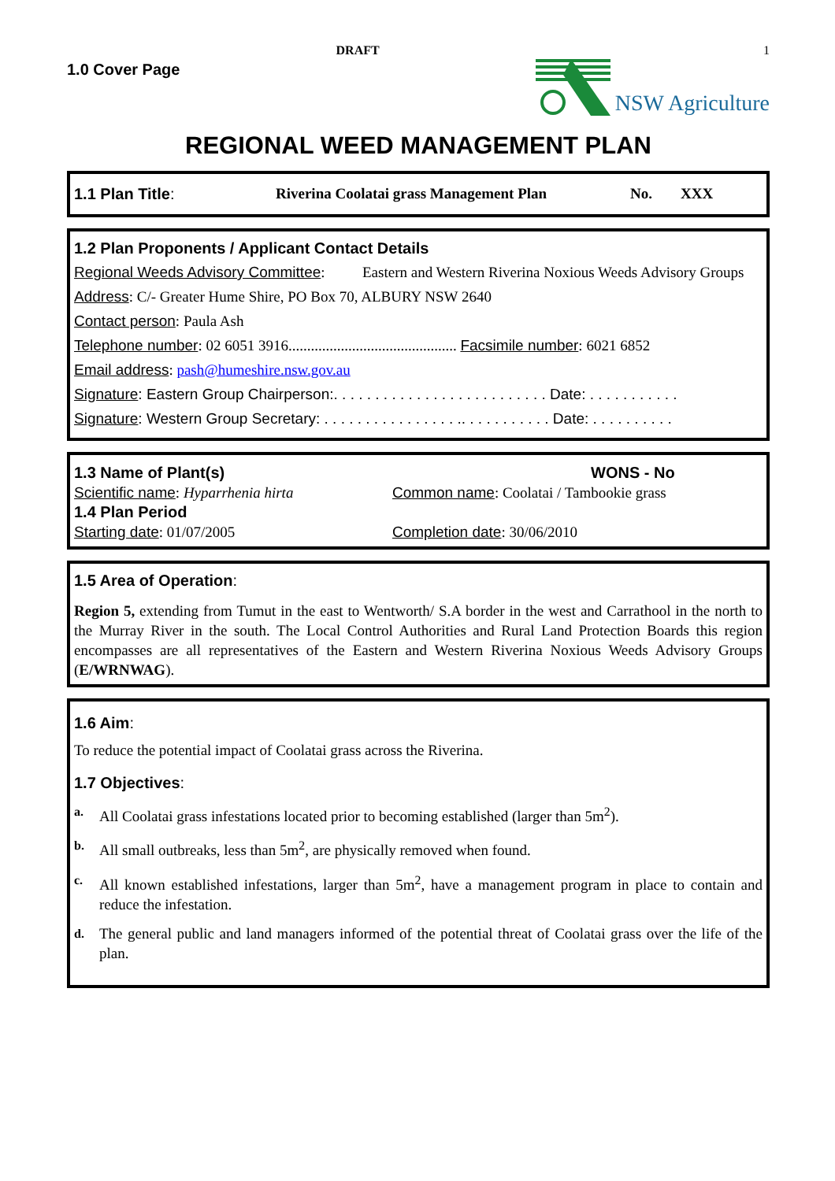1.0 Cover Page
DRAFT 1
NSW Agriculture
REGIONAL WEED MANAGEMENT PLAN
1.1 Plan Title: Riverina Coolatai grass Management Plan No. XXX
1.2 Plan Proponents / Applicant Contact Details
Regional Weeds Advisory Committee: Eastern and Western Riverina Noxious Weeds Advisory Groups
Address: C/- Greater Hume Shire, PO Box 70, ALBURY NSW 2640
Contact person: Paula Ash
Telephone number: 02 6051 3916............................................. Facsimile number: 6021 6852
Email address: pash@humeshire.nsw.gov.au
Signature: Eastern Group Chairperson:. . . . . . . . . . . . . . . . . . . . . . . . . . Date: . . . . . . . . . . .
Signature: Western Group Secretary: . . . . . . . . . . . . . . . . .. . . . . . . . . . . Date: . . . . . . . . . .
1.3 Name of Plant(s) WONS - No
Scientific name: Hyparrhenia hirta Common name: Coolatai / Tambookie grass
1.4 Plan Period
Starting date: 01/07/2005 Completion date: 30/06/2010
1.5 Area of Operation:
Region 5, extending from Tumut in the east to Wentworth/ S.A border in the west and Carrathool in the north to the Murray River in the south. The Local Control Authorities and Rural Land Protection Boards this region encompasses are all representatives of the Eastern and Western Riverina Noxious Weeds Advisory Groups (E/WRNWAG).
1.6 Aim:
To reduce the potential impact of Coolatai grass across the Riverina.
1.7 Objectives:
a. All Coolatai grass infestations located prior to becoming established (larger than 5m<sup>2</sup>).
b. All small outbreaks, less than 5m<sup>2</sup>, are physically removed when found.
c. All known established infestations, larger than 5m<sup>2</sup>, have a management program in place to contain and reduce the infestation.
d. The general public and land managers informed of the potential threat of Coolatai grass over the life of the plan.